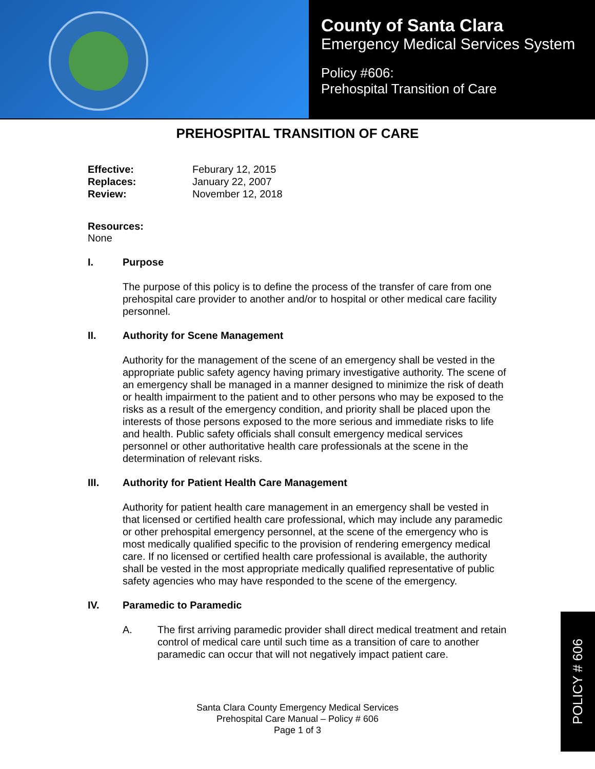County of Santa Clara
Emergency Medical Services System
Policy #606:
Prehospital Transition of Care
PREHOSPITAL TRANSITION OF CARE
| Effective: | Feburary 12, 2015 |
| Replaces: | January 22, 2007 |
| Review: | November 12, 2018 |
Resources:
None
I. Purpose
The purpose of this policy is to define the process of the transfer of care from one prehospital care provider to another and/or to hospital or other medical care facility personnel.
II. Authority for Scene Management
Authority for the management of the scene of an emergency shall be vested in the appropriate public safety agency having primary investigative authority. The scene of an emergency shall be managed in a manner designed to minimize the risk of death or health impairment to the patient and to other persons who may be exposed to the risks as a result of the emergency condition, and priority shall be placed upon the interests of those persons exposed to the more serious and immediate risks to life and health. Public safety officials shall consult emergency medical services personnel or other authoritative health care professionals at the scene in the determination of relevant risks.
III. Authority for Patient Health Care Management
Authority for patient health care management in an emergency shall be vested in that licensed or certified health care professional, which may include any paramedic or other prehospital emergency personnel, at the scene of the emergency who is most medically qualified specific to the provision of rendering emergency medical care. If no licensed or certified health care professional is available, the authority shall be vested in the most appropriate medically qualified representative of public safety agencies who may have responded to the scene of the emergency.
IV. Paramedic to Paramedic
A. The first arriving paramedic provider shall direct medical treatment and retain control of medical care until such time as a transition of care to another paramedic can occur that will not negatively impact patient care.
Santa Clara County Emergency Medical Services
Prehospital Care Manual – Policy # 606
Page 1 of 3
POLICY # 606